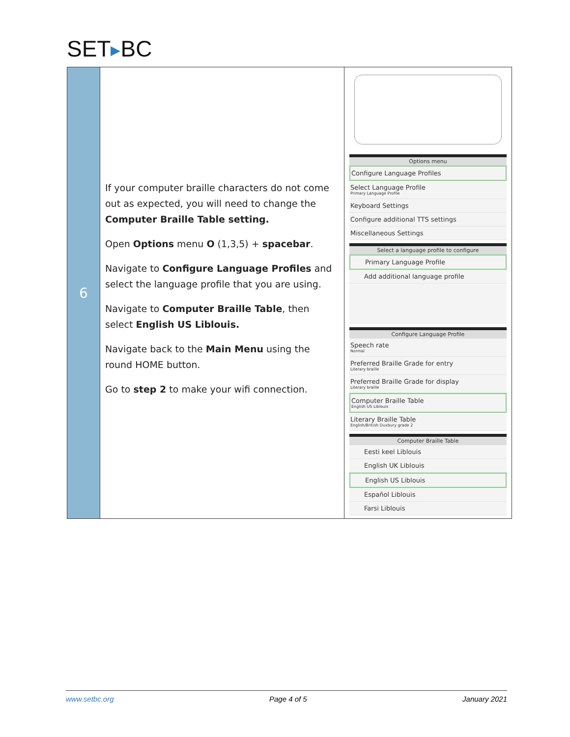SET▶BC
| 6 | If your computer braille characters do not come out as expected, you will need to change the Computer Braille Table setting. Open Options menu O (1,3,5) + spacebar . Navigate to Configure Language Profiles and select the language profile that you are using. Navigate to Computer Braille Table , then select English US Liblouis. Navigate back to the Main Menu using the round HOME button. Go to step 2 to make your wifi connection. | Options menu Configure Language Profiles Select Language Profile Primary Language Profile Keyboard Settings Configure additional TTS settings Miscellaneous Settings Select a language profile to configure Primary Language Profile Add additional language profile Configure Language Profile Speech rate Normal Preferred Braille Grade for entry Literary braille Preferred Braille Grade for display Literary braille Computer Braille Table English US Liblouis Literary Braille Table English/British Duxbury grade 2 Computer Braille Table Eesti keel Liblouis English UK Liblouis English US Liblouis Español Liblouis Farsi Liblouis |
www.setbc.org Page 4 of 5 January 2021